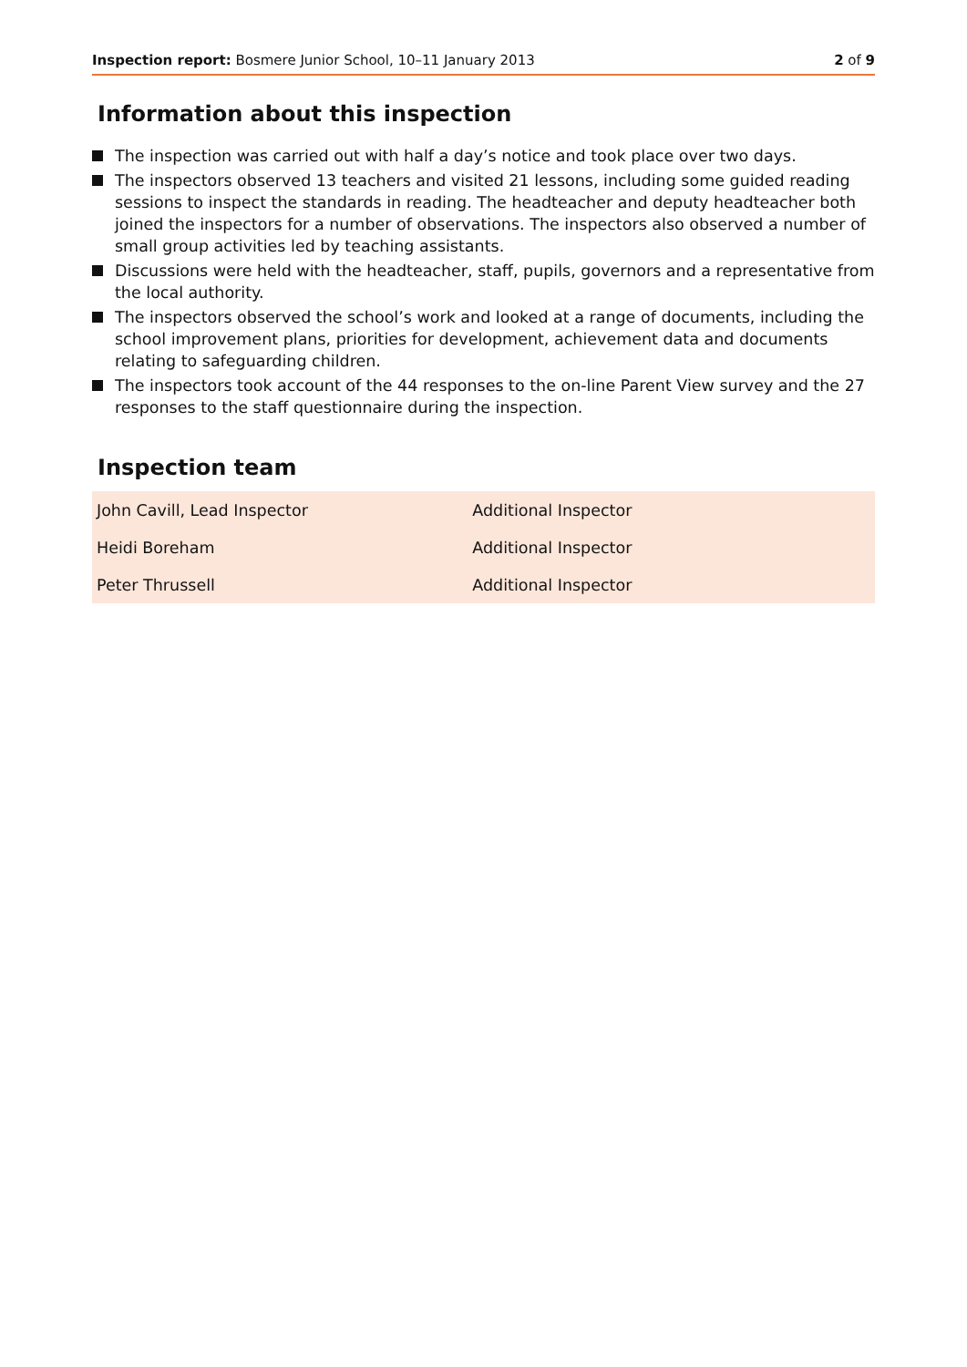Inspection report: Bosmere Junior School, 10–11 January 2013
2 of 9
Information about this inspection
The inspection was carried out with half a day’s notice and took place over two days.
The inspectors observed 13 teachers and visited 21 lessons, including some guided reading sessions to inspect the standards in reading. The headteacher and deputy headteacher both joined the inspectors for a number of observations. The inspectors also observed a number of small group activities led by teaching assistants.
Discussions were held with the headteacher, staff, pupils, governors and a representative from the local authority.
The inspectors observed the school’s work and looked at a range of documents, including the school improvement plans, priorities for development, achievement data and documents relating to safeguarding children.
The inspectors took account of the 44 responses to the on-line Parent View survey and the 27 responses to the staff questionnaire during the inspection.
Inspection team
| John Cavill, Lead Inspector | Additional Inspector |
| Heidi Boreham | Additional Inspector |
| Peter Thrussell | Additional Inspector |